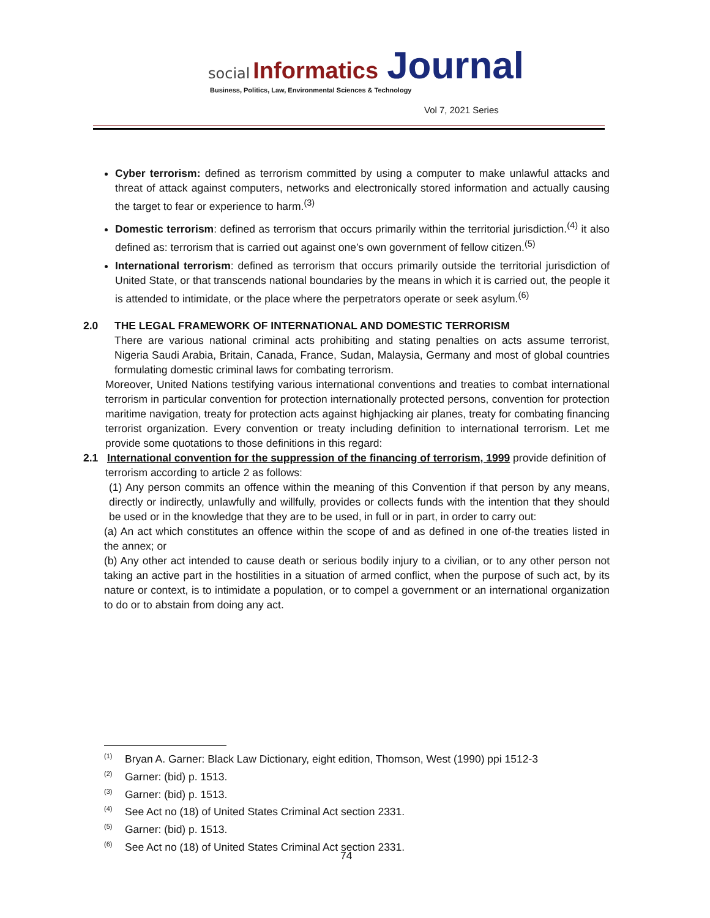social Informatics Journal
Business, Politics, Law, Environmental Sciences & Technology
Vol 7, 2021 Series
Cyber terrorism: defined as terrorism committed by using a computer to make unlawful attacks and threat of attack against computers, networks and electronically stored information and actually causing the target to fear or experience to harm.<sup>(3)</sup>
Domestic terrorism: defined as terrorism that occurs primarily within the territorial jurisdiction.<sup>(4)</sup> it also defined as: terrorism that is carried out against one’s own government of fellow citizen.<sup>(5)</sup>
International terrorism: defined as terrorism that occurs primarily outside the territorial jurisdiction of United State, or that transcends national boundaries by the means in which it is carried out, the people it is attended to intimidate, or the place where the perpetrators operate or seek asylum.<sup>(6)</sup>
2.0 THE LEGAL FRAMEWORK OF INTERNATIONAL AND DOMESTIC TERRORISM
There are various national criminal acts prohibiting and stating penalties on acts assume terrorist, Nigeria Saudi Arabia, Britain, Canada, France, Sudan, Malaysia, Germany and most of global countries formulating domestic criminal laws for combating terrorism.
Moreover, United Nations testifying various international conventions and treaties to combat international terrorism in particular convention for protection internationally protected persons, convention for protection maritime navigation, treaty for protection acts against highjacking air planes, treaty for combating financing terrorist organization. Every convention or treaty including definition to international terrorism. Let me provide some quotations to those definitions in this regard:
2.1 International convention for the suppression of the financing of terrorism, 1999 provide definition of
terrorism according to article 2 as follows:
(1) Any person commits an offence within the meaning of this Convention if that person by any means, directly or indirectly, unlawfully and willfully, provides or collects funds with the intention that they should be used or in the knowledge that they are to be used, in full or in part, in order to carry out:
(a) An act which constitutes an offence within the scope of and as defined in one of-the treaties listed in the annex; or
(b) Any other act intended to cause death or serious bodily injury to a civilian, or to any other person not taking an active part in the hostilities in a situation of armed conflict, when the purpose of such act, by its nature or context, is to intimidate a population, or to compel a government or an international organization to do or to abstain from doing any act.
<sup>(1)</sup> Bryan A. Garner: Black Law Dictionary, eight edition, Thomson, West (1990) ppi 1512-3
<sup>(2)</sup> Garner: (bid) p. 1513.
<sup>(3)</sup> Garner: (bid) p. 1513.
<sup>(4)</sup> See Act no (18) of United States Criminal Act section 2331.
<sup>(5)</sup> Garner: (bid) p. 1513.
<sup>(6)</sup> See Act no (18) of United States Criminal Act section 2331.
74